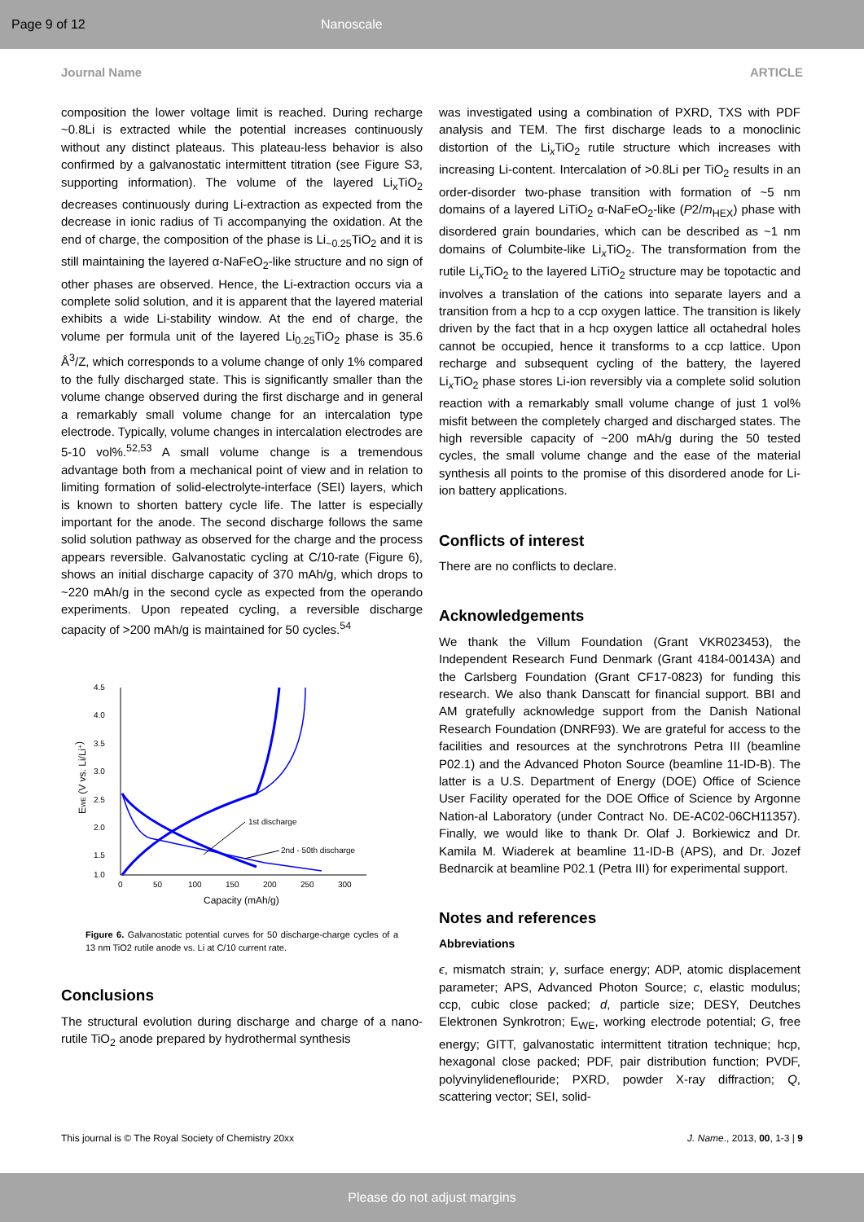Page 9 of 12 Nanoscale
Journal Name ARTICLE
composition the lower voltage limit is reached. During recharge ~0.8Li is extracted while the potential increases continuously without any distinct plateaus. This plateau-less behavior is also confirmed by a galvanostatic intermittent titration (see Figure S3, supporting information). The volume of the layered Li<sub>x</sub>TiO<sub>2</sub> decreases continuously during Li-extraction as expected from the decrease in ionic radius of Ti accompanying the oxidation. At the end of charge, the composition of the phase is Li<sub>~0.25</sub>TiO<sub>2</sub> and it is still maintaining the layered α-NaFeO<sub>2</sub>-like structure and no sign of other phases are observed. Hence, the Li-extraction occurs via a complete solid solution, and it is apparent that the layered material exhibits a wide Li-stability window. At the end of charge, the volume per formula unit of the layered Li<sub>0.25</sub>TiO<sub>2</sub> phase is 35.6 Å<sup>3</sup>/Z, which corresponds to a volume change of only 1% compared to the fully discharged state. This is significantly smaller than the volume change observed during the first discharge and in general a remarkably small volume change for an intercalation type electrode. Typically, volume changes in intercalation electrodes are 5-10 vol%.<sup>52,53</sup> A small volume change is a tremendous advantage both from a mechanical point of view and in relation to limiting formation of solid-electrolyte-interface (SEI) layers, which is known to shorten battery cycle life. The latter is especially important for the anode. The second discharge follows the same solid solution pathway as observed for the charge and the process appears reversible. Galvanostatic cycling at C/10-rate (Figure 6), shows an initial discharge capacity of 370 mAh/g, which drops to ~220 mAh/g in the second cycle as expected from the operando experiments. Upon repeated cycling, a reversible discharge capacity of >200 mAh/g is maintained for 50 cycles.<sup>54</sup>
4.5
4.0
3.5
3.0
2.5
2.0
1.5
1.0
0
50
100
150
200
250
300
Capacity (mAh/g)
EWE (V vs. Li/Li+)
1st discharge
2nd - 50th discharge
Figure 6. Galvanostatic potential curves for 50 discharge-charge cycles of a 13 nm TiO2 rutile anode vs. Li at C/10 current rate.
Conclusions
The structural evolution during discharge and charge of a nano-rutile TiO<sub>2</sub> anode prepared by hydrothermal synthesis
was investigated using a combination of PXRD, TXS with PDF analysis and TEM. The first discharge leads to a monoclinic distortion of the Li<sub>x</sub>TiO<sub>2</sub> rutile structure which increases with increasing Li-content. Intercalation of >0.8Li per TiO<sub>2</sub> results in an order-disorder two-phase transition with formation of ~5 nm domains of a layered LiTiO<sub>2</sub> α-NaFeO<sub>2</sub>-like (P2/m<sub>HEX</sub>) phase with disordered grain boundaries, which can be described as ~1 nm domains of Columbite-like Li<sub>x</sub>TiO<sub>2</sub>. The transformation from the rutile Li<sub>x</sub>TiO<sub>2</sub> to the layered LiTiO<sub>2</sub> structure may be topotactic and involves a translation of the cations into separate layers and a transition from a hcp to a ccp oxygen lattice. The transition is likely driven by the fact that in a hcp oxygen lattice all octahedral holes cannot be occupied, hence it transforms to a ccp lattice. Upon recharge and subsequent cycling of the battery, the layered Li<sub>x</sub>TiO<sub>2</sub> phase stores Li-ion reversibly via a complete solid solution reaction with a remarkably small volume change of just 1 vol% misfit between the completely charged and discharged states. The high reversible capacity of ~200 mAh/g during the 50 tested cycles, the small volume change and the ease of the material synthesis all points to the promise of this disordered anode for Li-ion battery applications.
Conflicts of interest
There are no conflicts to declare.
Acknowledgements
We thank the Villum Foundation (Grant VKR023453), the Independent Research Fund Denmark (Grant 4184-00143A) and the Carlsberg Foundation (Grant CF17-0823) for funding this research. We also thank Danscatt for financial support. BBI and AM gratefully acknowledge support from the Danish National Research Foundation (DNRF93). We are grateful for access to the facilities and resources at the synchrotrons Petra III (beamline P02.1) and the Advanced Photon Source (beamline 11-ID-B). The latter is a U.S. Department of Energy (DOE) Office of Science User Facility operated for the DOE Office of Science by Argonne Nation-al Laboratory (under Contract No. DE-AC02-06CH11357). Finally, we would like to thank Dr. Olaf J. Borkiewicz and Dr. Kamila M. Wiaderek at beamline 11-ID-B (APS), and Dr. Jozef Bednarcik at beamline P02.1 (Petra III) for experimental support.
Notes and references
Abbreviations
ϵ, mismatch strain; γ, surface energy; ADP, atomic displacement parameter; APS, Advanced Photon Source; c, elastic modulus; ccp, cubic close packed; d, particle size; DESY, Deutches Elektronen Synkrotron; E<sub>WE</sub>, working electrode potential; G, free energy; GITT, galvanostatic intermittent titration technique; hcp, hexagonal close packed; PDF, pair distribution function; PVDF, polyvinylideneflouride; PXRD, powder X-ray diffraction; Q, scattering vector; SEI, solid-
This journal is © The Royal Society of Chemistry 20xx J. Name., 2013, 00, 1-3 | 9
Please do not adjust margins